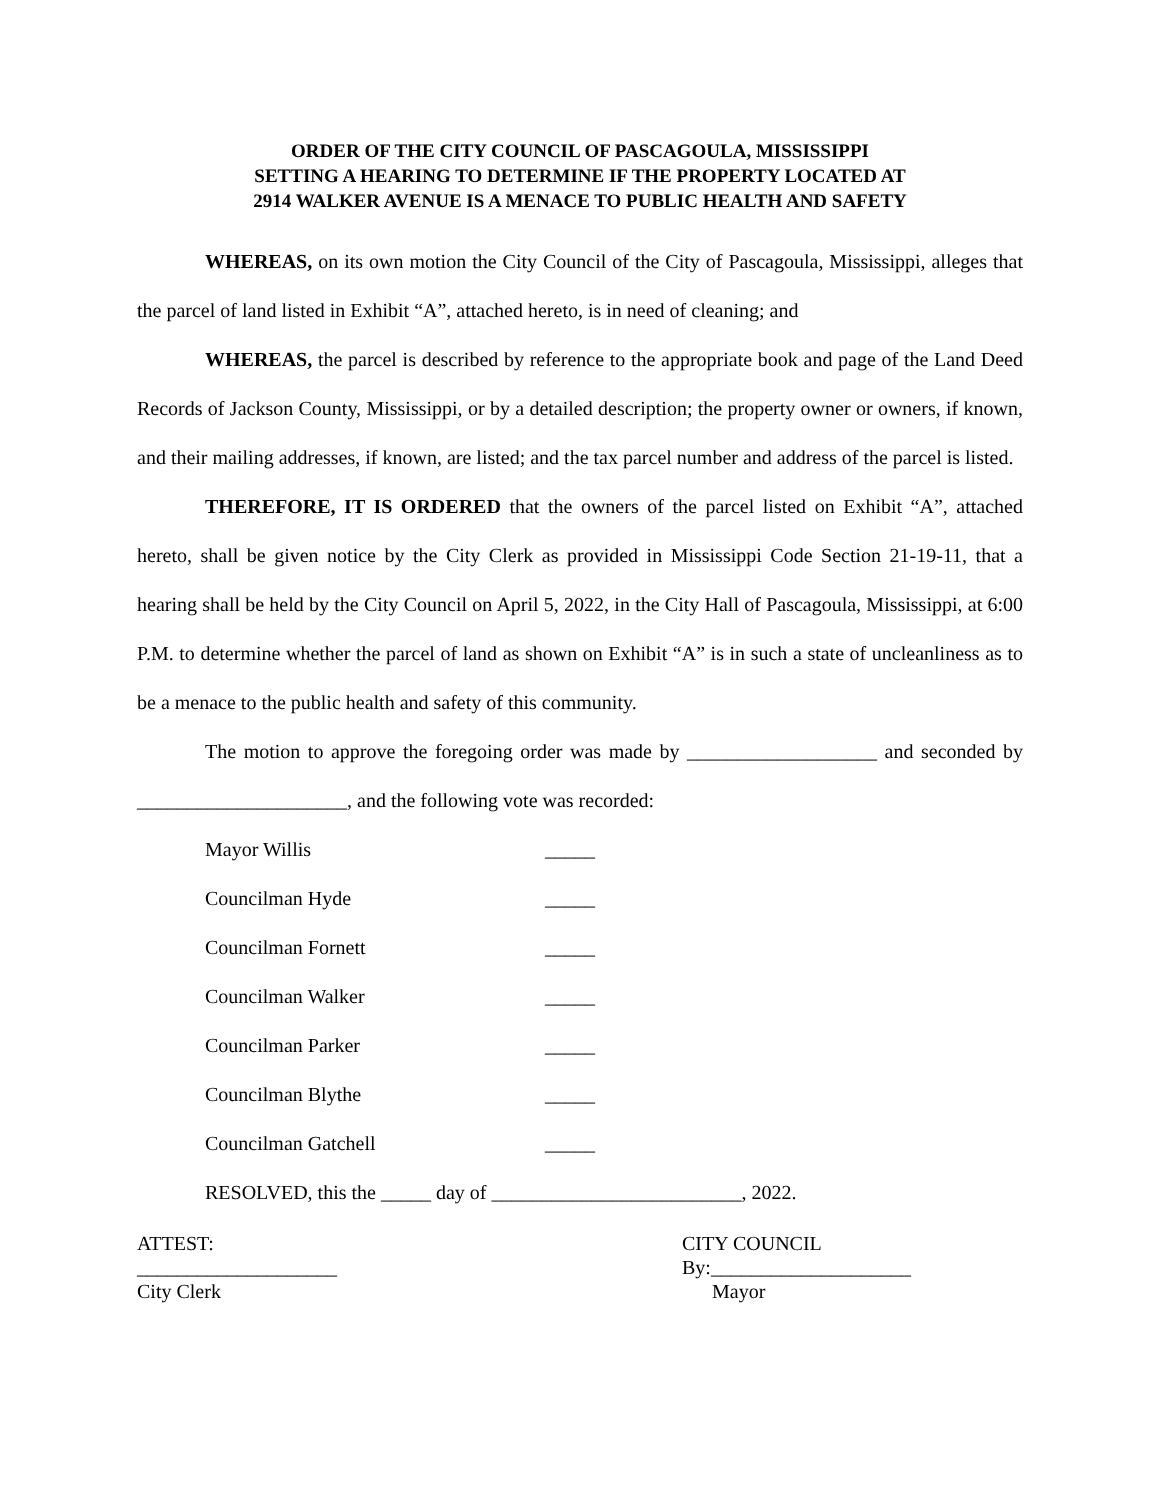ORDER OF THE CITY COUNCIL OF PASCAGOULA, MISSISSIPPI
SETTING A HEARING TO DETERMINE IF THE PROPERTY LOCATED AT
2914 WALKER AVENUE IS A MENACE TO PUBLIC HEALTH AND SAFETY
WHEREAS, on its own motion the City Council of the City of Pascagoula, Mississippi, alleges that the parcel of land listed in Exhibit “A”, attached hereto, is in need of cleaning; and
WHEREAS, the parcel is described by reference to the appropriate book and page of the Land Deed Records of Jackson County, Mississippi, or by a detailed description; the property owner or owners, if known, and their mailing addresses, if known, are listed; and the tax parcel number and address of the parcel is listed.
THEREFORE, IT IS ORDERED that the owners of the parcel listed on Exhibit “A”, attached hereto, shall be given notice by the City Clerk as provided in Mississippi Code Section 21-19-11, that a hearing shall be held by the City Council on April 5, 2022, in the City Hall of Pascagoula, Mississippi, at 6:00 P.M. to determine whether the parcel of land as shown on Exhibit “A” is in such a state of uncleanliness as to be a menace to the public health and safety of this community.
The motion to approve the foregoing order was made by ___________________ and seconded by _____________________, and the following vote was recorded:
Mayor Willis _____
Councilman Hyde _____
Councilman Fornett _____
Councilman Walker _____
Councilman Parker _____
Councilman Blythe _____
Councilman Gatchell _____
RESOLVED, this the _____ day of _________________________, 2022.
ATTEST:
____________________
City Clerk
CITY COUNCIL
By:____________________
Mayor